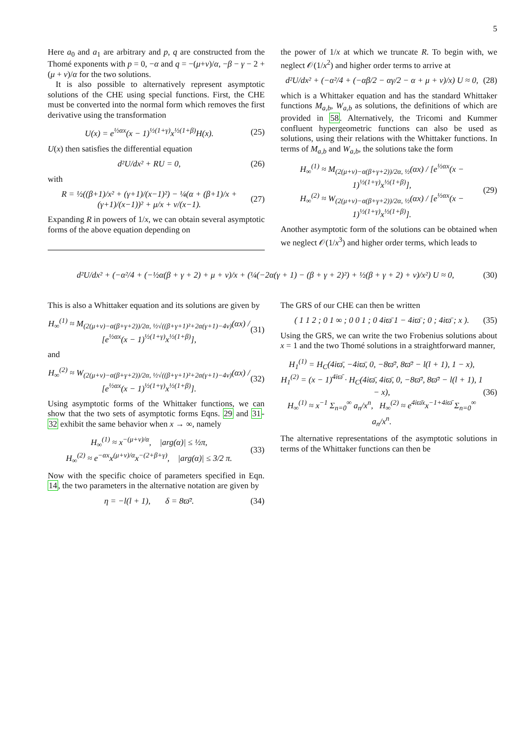5
Here a<sub>0</sub> and a<sub>1</sub> are arbitrary and p, q are constructed from the Thomé exponents with p = 0, −α and q = −(μ+ν)/α, −β − γ − 2 + (μ + ν)/α for the two solutions.
It is also possible to alternatively represent asymptotic solutions of the CHE using special functions. First, the CHE must be converted into the normal form which removes the first derivative using the transformation
U(x) = e<sup>½αx</sup>(x − 1)<sup>½(1+γ)</sup>x<sup>½(1+β)</sup>H(x). (25)
U(x) then satisfies the differential equation
d²U/dx² + RU = 0, (26)
with
R = ½((β+1)/x² + (γ+1)/(x−1)²) − ¼(α + (β+1)/x + (γ+1)/(x−1))² + μ/x + ν/(x−1). (27)
Expanding R in powers of 1/x, we can obtain several asymptotic forms of the above equation depending on
the power of 1/x at which we truncate R. To begin with, we neglect 𝒪(1/x<sup>2</sup>) and higher order terms to arrive at
d²U/dx² + (−α²/4 + (−αβ/2 − αγ/2 − α + μ + ν)/x) U ≈ 0, (28)
which is a Whittaker equation and has the standard Whittaker functions M<sub>a,b</sub>, W<sub>a,b</sub> as solutions, the definitions of which are provided in 58. Alternatively, the Tricomi and Kummer confluent hypergeometric functions can also be used as solutions, using their relations with the Whittaker functions. In terms of M<sub>a,b</sub> and W<sub>a,b</sub>, the solutions take the form
H<sub>∞</sub><sup>(1)</sup> ≈ M<sub>(2(μ+ν)−α(β+γ+2))/2α, ½</sub>(αx) / [e<sup>½αx</sup>(x − 1)<sup>½(1+γ)</sup>x<sup>½(1+β)</sup>],
H<sub>∞</sub><sup>(2)</sup> ≈ W<sub>(2(μ+ν)−α(β+γ+2))/2α, ½</sub>(αx) / [e<sup>½αx</sup>(x − 1)<sup>½(1+γ)</sup>x<sup>½(1+β)</sup>]. (29)
Another asymptotic form of the solutions can be obtained when we neglect 𝒪(1/x<sup>3</sup>) and higher order terms, which leads to
d²U/dx² + (−α²/4 + (−½α(β + γ + 2) + μ + ν)/x + (¼(−2α(γ + 1) − (β + γ + 2)²) + ½(β + γ + 2) + ν)/x²) U ≈ 0, (30)
This is also a Whittaker equation and its solutions are given by
H<sub>∞</sub><sup>(1)</sup> ≈ M<sub>(2(μ+ν)−α(β+γ+2))/2α, ½√((β+γ+1)²+2α(γ+1)−4ν)</sub>(αx) / [e<sup>½αx</sup>(x − 1)<sup>½(1+γ)</sup>x<sup>½(1+β)</sup>], (31)
and
H<sub>∞</sub><sup>(2)</sup> ≈ W<sub>(2(μ+ν)−α(β+γ+2))/2α, ½√((β+γ+1)²+2α(γ+1)−4ν)</sub>(αx) / [e<sup>½αx</sup>(x − 1)<sup>½(1+γ)</sup>x<sup>½(1+β)</sup>]. (32)
Using asymptotic forms of the Whittaker functions, we can show that the two sets of asymptotic forms Eqns. 29 and 31-32 exhibit the same behavior when x → ∞, namely
H<sub>∞</sub><sup>(1)</sup> ≈ x<sup>−(μ+ν)/α</sup>, |arg(α)| ≤ ½π,
H<sub>∞</sub><sup>(2)</sup> ≈ e<sup>−αx</sup>x<sup>(μ+ν)/α</sup>x<sup>−(2+β+γ)</sup>, |arg(α)| ≤ 3/2 π. (33)
Now with the specific choice of parameters specified in Eqn. 14, the two parameters in the alternative notation are given by
η = −l(l + 1), δ = 8ϖ̄². (34)
The GRS of our CHE can then be written
( 1 1 2 ; 0 1 ∞ ; 0 0 1 ; 0 4iϖ̄ 1 − 4iϖ̄ ; 0 ; 4iϖ̄ ; x ). (35)
Using the GRS, we can write the two Frobenius solutions about x = 1 and the two Thomé solutions in a straightforward manner,
H<sub>1</sub><sup>(1)</sup> = H<sub>C</sub>(4iϖ̄, −4iϖ̄, 0, −8ϖ̄², 8ϖ̄² − l(l + 1), 1 − x),
H<sub>1</sub><sup>(2)</sup> = (x − 1)<sup>4iϖ̄</sup> · H<sub>C</sub>(4iϖ̄, 4iϖ̄, 0, −8ϖ̄², 8ϖ̄² − l(l + 1), 1 − x),
H<sub>∞</sub><sup>(1)</sup> ≈ x<sup>−1</sup> Σ<sub>n=0</sub><sup>∞</sup> a<sub>n</sub>/x<sup>n</sup>, H<sub>∞</sub><sup>(2)</sup> ≈ e<sup>4iϖ̄x</sup>x<sup>−1+4iϖ̄</sup> Σ<sub>n=0</sub><sup>∞</sup> a<sub>n</sub>/x<sup>n</sup>. (36)
The alternative representations of the asymptotic solutions in terms of the Whittaker functions can then be